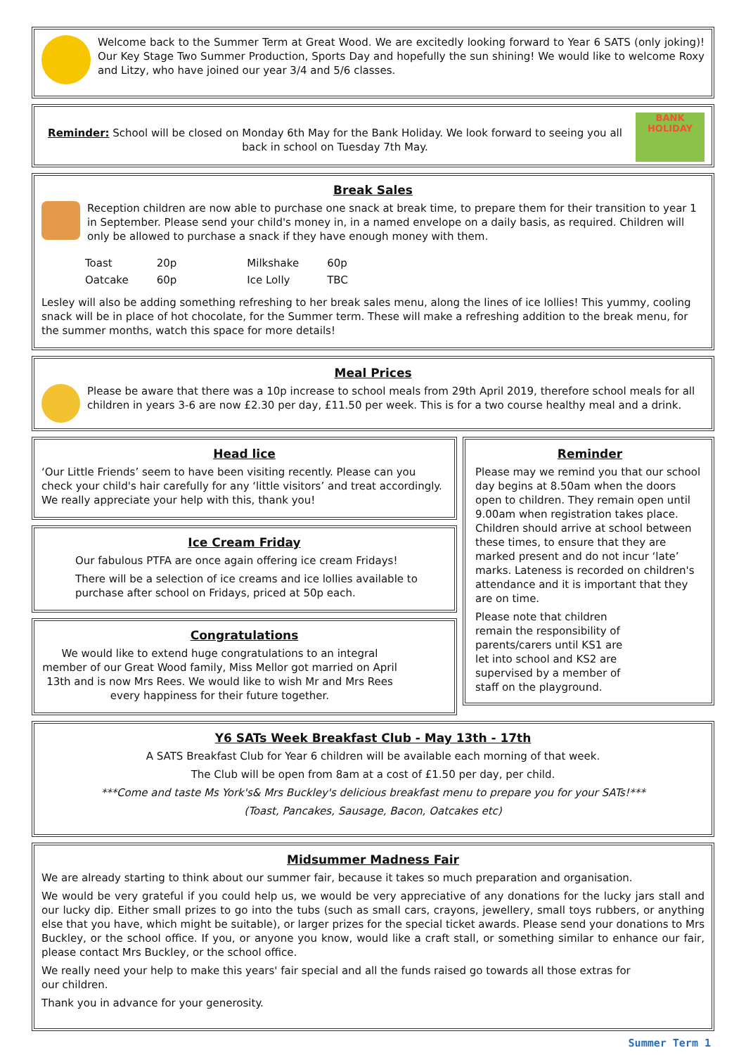Welcome back to the Summer Term at Great Wood. We are excitedly looking forward to Year 6 SATS (only joking)! Our Key Stage Two Summer Production, Sports Day and hopefully the sun shining! We would like to welcome Roxy and Litzy, who have joined our year 3/4 and 5/6 classes.
Reminder: School will be closed on Monday 6th May for the Bank Holiday. We look forward to seeing you all back in school on Tuesday 7th May.
BANK HOLIDAY
Break Sales
Reception children are now able to purchase one snack at break time, to prepare them for their transition to year 1 in September. Please send your child's money in, in a named envelope on a daily basis, as required. Children will only be allowed to purchase a snack if they have enough money with them.
| Toast | 20p | Milkshake | 60p |
| Oatcake | 60p | Ice Lolly | TBC |
Lesley will also be adding something refreshing to her break sales menu, along the lines of ice lollies! This yummy, cooling snack will be in place of hot chocolate, for the Summer term. These will make a refreshing addition to the break menu, for the summer months, watch this space for more details!
Meal Prices
Please be aware that there was a 10p increase to school meals from 29th April 2019, therefore school meals for all children in years 3-6 are now £2.30 per day, £11.50 per week. This is for a two course healthy meal and a drink.
Head lice
‘Our Little Friends’ seem to have been visiting recently. Please can you check your child's hair carefully for any ‘little visitors’ and treat accordingly. We really appreciate your help with this, thank you!
Ice Cream Friday
Our fabulous PTFA are once again offering ice cream Fridays!
There will be a selection of ice creams and ice lollies available to purchase after school on Fridays, priced at 50p each.
Congratulations
We would like to extend huge congratulations to an integral member of our Great Wood family, Miss Mellor got married on April 13th and is now Mrs Rees. We would like to wish Mr and Mrs Rees every happiness for their future together.
Reminder
Please may we remind you that our school day begins at 8.50am when the doors open to children. They remain open until 9.00am when registration takes place. Children should arrive at school between these times, to ensure that they are marked present and do not incur ‘late’ marks. Lateness is recorded on children's attendance and it is important that they are on time.
Please note that children remain the responsibility of parents/carers until KS1 are let into school and KS2 are supervised by a member of staff on the playground.
Y6 SATs Week Breakfast Club - May 13th - 17th
A SATS Breakfast Club for Year 6 children will be available each morning of that week.
The Club will be open from 8am at a cost of £1.50 per day, per child.
***Come and taste Ms York's& Mrs Buckley's delicious breakfast menu to prepare you for your SATs!***
(Toast, Pancakes, Sausage, Bacon, Oatcakes etc)
Midsummer Madness Fair
We are already starting to think about our summer fair, because it takes so much preparation and organisation.
We would be very grateful if you could help us, we would be very appreciative of any donations for the lucky jars stall and our lucky dip. Either small prizes to go into the tubs (such as small cars, crayons, jewellery, small toys rubbers, or anything else that you have, which might be suitable), or larger prizes for the special ticket awards. Please send your donations to Mrs Buckley, or the school office. If you, or anyone you know, would like a craft stall, or something similar to enhance our fair, please contact Mrs Buckley, or the school office.
We really need your help to make this years' fair special and all the funds raised go towards all those extras for our children.
Thank you in advance for your generosity.
Summer Term 1